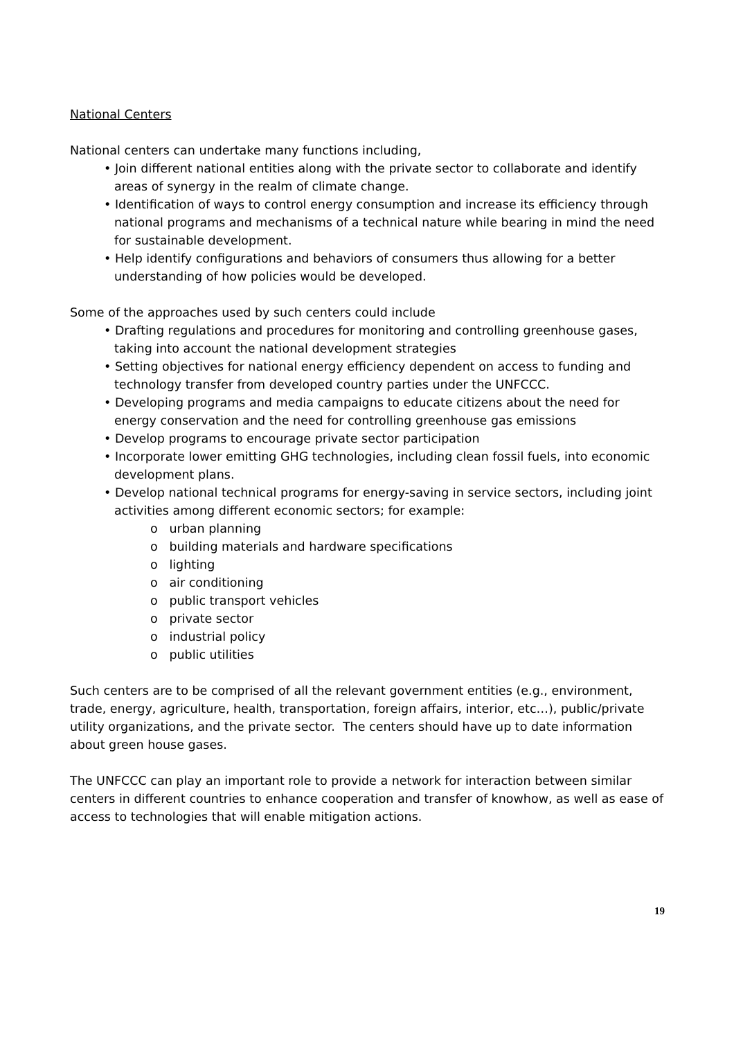National Centers
National centers can undertake many functions including,
• Join different national entities along with the private sector to collaborate and identify areas of synergy in the realm of climate change.
• Identification of ways to control energy consumption and increase its efficiency through national programs and mechanisms of a technical nature while bearing in mind the need for sustainable development.
• Help identify configurations and behaviors of consumers thus allowing for a better understanding of how policies would be developed.
Some of the approaches used by such centers could include
• Drafting regulations and procedures for monitoring and controlling greenhouse gases, taking into account the national development strategies
• Setting objectives for national energy efficiency dependent on access to funding and technology transfer from developed country parties under the UNFCCC.
• Developing programs and media campaigns to educate citizens about the need for energy conservation and the need for controlling greenhouse gas emissions
• Develop programs to encourage private sector participation
• Incorporate lower emitting GHG technologies, including clean fossil fuels, into economic development plans.
• Develop national technical programs for energy-saving in service sectors, including joint activities among different economic sectors; for example:
o urban planning
o building materials and hardware specifications
o lighting
o air conditioning
o public transport vehicles
o private sector
o industrial policy
o public utilities
Such centers are to be comprised of all the relevant government entities (e.g., environment, trade, energy, agriculture, health, transportation, foreign affairs, interior, etc…), public/private utility organizations, and the private sector. The centers should have up to date information about green house gases.
The UNFCCC can play an important role to provide a network for interaction between similar centers in different countries to enhance cooperation and transfer of knowhow, as well as ease of access to technologies that will enable mitigation actions.
19